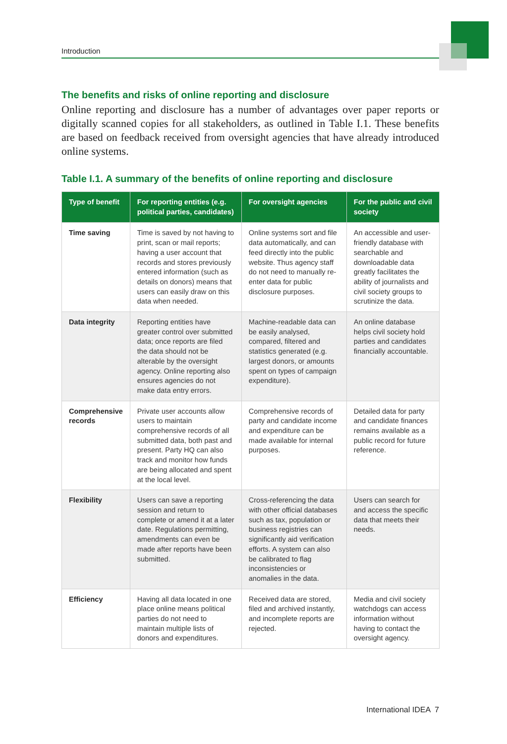Introduction
The benefits and risks of online reporting and disclosure
Online reporting and disclosure has a number of advantages over paper reports or digitally scanned copies for all stakeholders, as outlined in Table I.1. These benefits are based on feedback received from oversight agencies that have already introduced online systems.
Table I.1. A summary of the benefits of online reporting and disclosure
| Type of benefit | For reporting entities (e.g. political parties, candidates) | For oversight agencies | For the public and civil society |
| --- | --- | --- | --- |
| Time saving | Time is saved by not having to print, scan or mail reports; having a user account that records and stores previously entered information (such as details on donors) means that users can easily draw on this data when needed. | Online systems sort and file data automatically, and can feed directly into the public website. Thus agency staff do not need to manually re-enter data for public disclosure purposes. | An accessible and user-friendly database with searchable and downloadable data greatly facilitates the ability of journalists and civil society groups to scrutinize the data. |
| Data integrity | Reporting entities have greater control over submitted data; once reports are filed the data should not be alterable by the oversight agency. Online reporting also ensures agencies do not make data entry errors. | Machine-readable data can be easily analysed, compared, filtered and statistics generated (e.g. largest donors, or amounts spent on types of campaign expenditure). | An online database helps civil society hold parties and candidates financially accountable. |
| Comprehensive records | Private user accounts allow users to maintain comprehensive records of all submitted data, both past and present. Party HQ can also track and monitor how funds are being allocated and spent at the local level. | Comprehensive records of party and candidate income and expenditure can be made available for internal purposes. | Detailed data for party and candidate finances remains available as a public record for future reference. |
| Flexibility | Users can save a reporting session and return to complete or amend it at a later date. Regulations permitting, amendments can even be made after reports have been submitted. | Cross-referencing the data with other official databases such as tax, population or business registries can significantly aid verification efforts. A system can also be calibrated to flag inconsistencies or anomalies in the data. | Users can search for and access the specific data that meets their needs. |
| Efficiency | Having all data located in one place online means political parties do not need to maintain multiple lists of donors and expenditures. | Received data are stored, filed and archived instantly, and incomplete reports are rejected. | Media and civil society watchdogs can access information without having to contact the oversight agency. |
International IDEA 7